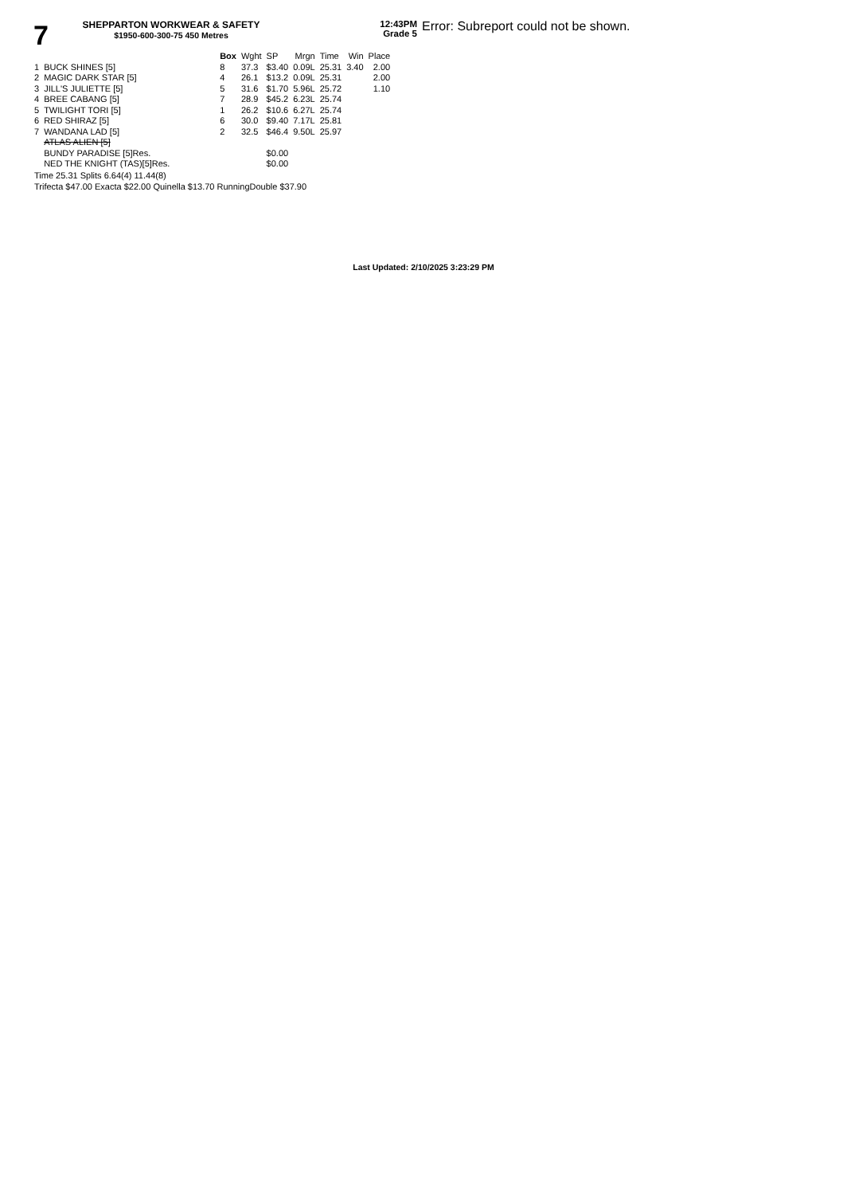7
SHEPPARTON WORKWEAR & SAFETY
$1950-600-300-75 450 Metres
12:43PM
Grade 5
Error: Subreport could not be shown.
| | | Box | Wght | SP | Mrgn | Time | Win | Place |
| --- | --- | --- | --- | --- | --- | --- | --- | --- |
| 1 | BUCK SHINES [5] | 8 | 37.3 | $3.40 | 0.09L | 25.31 | 3.40 | 2.00 |
| 2 | MAGIC DARK STAR [5] | 4 | 26.1 | $13.2 | 0.09L | 25.31 | | 2.00 |
| 3 | JILL'S JULIETTE [5] | 5 | 31.6 | $1.70 | 5.96L | 25.72 | | 1.10 |
| 4 | BREE CABANG [5] | 7 | 28.9 | $45.2 | 6.23L | 25.74 | | |
| 5 | TWILIGHT TORI [5] | 1 | 26.2 | $10.6 | 6.27L | 25.74 | | |
| 6 | RED SHIRAZ [5] | 6 | 30.0 | $9.40 | 7.17L | 25.81 | | |
| 7 | WANDANA LAD [5] | 2 | 32.5 | $46.4 | 9.50L | 25.97 | | |
| | ATLAS ALIEN [5] | | | | | | | |
| | BUNDY PARADISE [5]Res. | | | $0.00 | | | | |
| | NED THE KNIGHT (TAS)[5]Res. | | | $0.00 | | | | |
Time 25.31 Splits 6.64(4) 11.44(8)
Trifecta $47.00 Exacta $22.00 Quinella $13.70 RunningDouble $37.90
Last Updated: 2/10/2025 3:23:29 PM